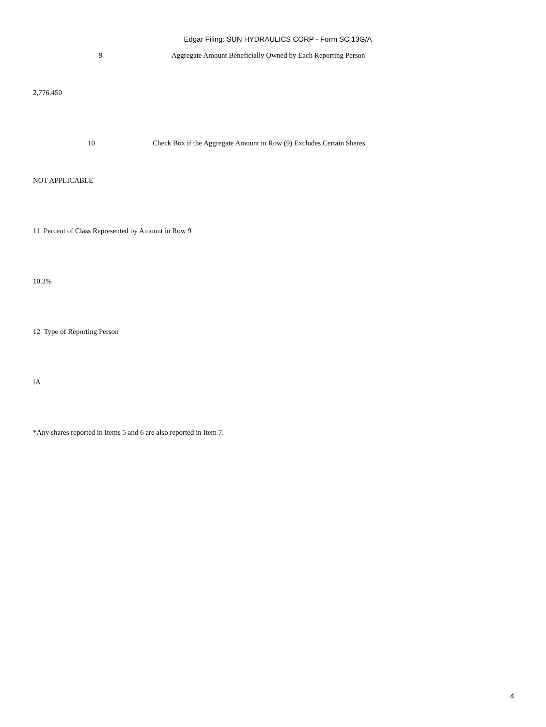Edgar Filing: SUN HYDRAULICS CORP - Form SC 13G/A
9 Aggregate Amount Beneficially Owned by Each Reporting Person
2,776,450
10 Check Box if the Aggregate Amount in Row (9) Excludes Certain Shares
NOT APPLICABLE
11 Percent of Class Represented by Amount in Row 9
10.3%
12 Type of Reporting Person
IA
*Any shares reported in Items 5 and 6 are also reported in Item 7.
4